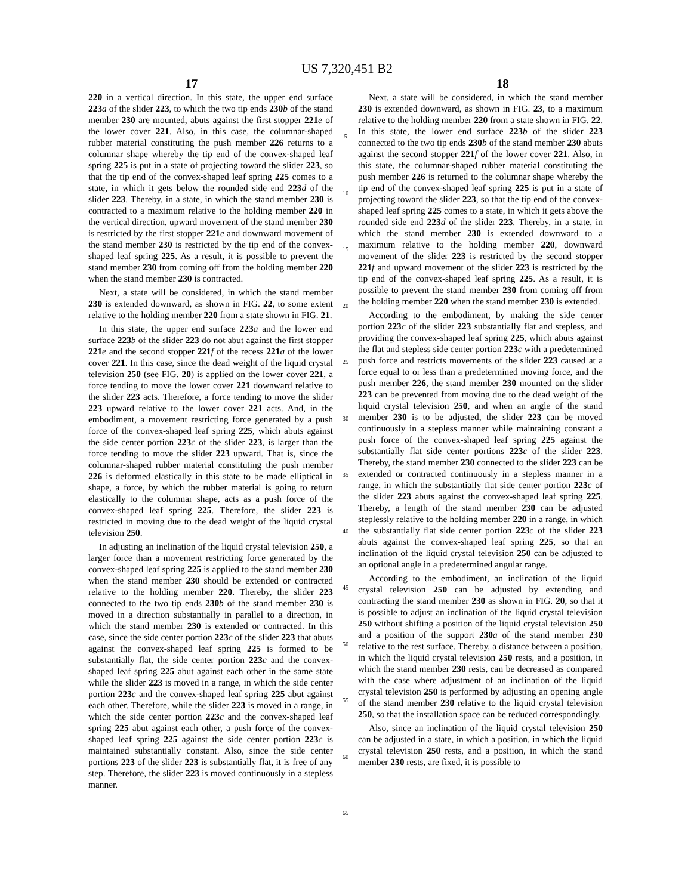US 7,320,451 B2
17 18
220 in a vertical direction. In this state, the upper end surface 223 a of the slider 223, to which the two tip ends 230 b of the stand member 230 are mounted, abuts against the first stopper 221 e of the lower cover 221. Also, in this case, the columnar-shaped rubber material constituting the push member 226 returns to a columnar shape whereby the tip end of the convex-shaped leaf spring 225 is put in a state of projecting toward the slider 223, so that the tip end of the convex-shaped leaf spring 225 comes to a state, in which it gets below the rounded side end 223 d of the slider 223. Thereby, in a state, in which the stand member 230 is contracted to a maximum relative to the holding member 220 in the vertical direction, upward movement of the stand member 230 is restricted by the first stopper 221 e and downward movement of the stand member 230 is restricted by the tip end of the convex-shaped leaf spring 225. As a result, it is possible to prevent the stand member 230 from coming off from the holding member 220 when the stand member 230 is contracted.
Next, a state will be considered, in which the stand member 230 is extended downward, as shown in FIG. 22, to some extent relative to the holding member 220 from a state shown in FIG. 21.
In this state, the upper end surface 223 a and the lower end surface 223 b of the slider 223 do not abut against the first stopper 221 e and the second stopper 221 f of the recess 221 a of the lower cover 221. In this case, since the dead weight of the liquid crystal television 250 (see FIG. 20) is applied on the lower cover 221, a force tending to move the lower cover 221 downward relative to the slider 223 acts. Therefore, a force tending to move the slider 223 upward relative to the lower cover 221 acts. And, in the embodiment, a movement restricting force generated by a push force of the convex-shaped leaf spring 225, which abuts against the side center portion 223 c of the slider 223, is larger than the force tending to move the slider 223 upward. That is, since the columnar-shaped rubber material constituting the push member 226 is deformed elastically in this state to be made elliptical in shape, a force, by which the rubber material is going to return elastically to the columnar shape, acts as a push force of the convex-shaped leaf spring 225. Therefore, the slider 223 is restricted in moving due to the dead weight of the liquid crystal television 250.
In adjusting an inclination of the liquid crystal television 250, a larger force than a movement restricting force generated by the convex-shaped leaf spring 225 is applied to the stand member 230 when the stand member 230 should be extended or contracted relative to the holding member 220. Thereby, the slider 223 connected to the two tip ends 230 b of the stand member 230 is moved in a direction substantially in parallel to a direction, in which the stand member 230 is extended or contracted. In this case, since the side center portion 223 c of the slider 223 that abuts against the convex-shaped leaf spring 225 is formed to be substantially flat, the side center portion 223 c and the convex-shaped leaf spring 225 abut against each other in the same state while the slider 223 is moved in a range, in which the side center portion 223 c and the convex-shaped leaf spring 225 abut against each other. Therefore, while the slider 223 is moved in a range, in which the side center portion 223 c and the convex-shaped leaf spring 225 abut against each other, a push force of the convex-shaped leaf spring 225 against the side center portion 223 c is maintained substantially constant. Also, since the side center portions 223 of the slider 223 is substantially flat, it is free of any step. Therefore, the slider 223 is moved continuously in a stepless manner.
5
10
15
20
25
30
35
40
45
50
55
60
65
Next, a state will be considered, in which the stand member 230 is extended downward, as shown in FIG. 23, to a maximum relative to the holding member 220 from a state shown in FIG. 22. In this state, the lower end surface 223 b of the slider 223 connected to the two tip ends 230 b of the stand member 230 abuts against the second stopper 221 f of the lower cover 221. Also, in this state, the columnar-shaped rubber material constituting the push member 226 is returned to the columnar shape whereby the tip end of the convex-shaped leaf spring 225 is put in a state of projecting toward the slider 223, so that the tip end of the convex-shaped leaf spring 225 comes to a state, in which it gets above the rounded side end 223 d of the slider 223. Thereby, in a state, in which the stand member 230 is extended downward to a maximum relative to the holding member 220, downward movement of the slider 223 is restricted by the second stopper 221 f and upward movement of the slider 223 is restricted by the tip end of the convex-shaped leaf spring 225. As a result, it is possible to prevent the stand member 230 from coming off from the holding member 220 when the stand member 230 is extended.
According to the embodiment, by making the side center portion 223 c of the slider 223 substantially flat and stepless, and providing the convex-shaped leaf spring 225, which abuts against the flat and stepless side center portion 223 c with a predetermined push force and restricts movements of the slider 223 caused at a force equal to or less than a predetermined moving force, and the push member 226, the stand member 230 mounted on the slider 223 can be prevented from moving due to the dead weight of the liquid crystal television 250, and when an angle of the stand member 230 is to be adjusted, the slider 223 can be moved continuously in a stepless manner while maintaining constant a push force of the convex-shaped leaf spring 225 against the substantially flat side center portions 223 c of the slider 223. Thereby, the stand member 230 connected to the slider 223 can be extended or contracted continuously in a stepless manner in a range, in which the substantially flat side center portion 223 c of the slider 223 abuts against the convex-shaped leaf spring 225. Thereby, a length of the stand member 230 can be adjusted steplessly relative to the holding member 220 in a range, in which the substantially flat side center portion 223 c of the slider 223 abuts against the convex-shaped leaf spring 225, so that an inclination of the liquid crystal television 250 can be adjusted to an optional angle in a predetermined angular range.
According to the embodiment, an inclination of the liquid crystal television 250 can be adjusted by extending and contracting the stand member 230 as shown in FIG. 20, so that it is possible to adjust an inclination of the liquid crystal television 250 without shifting a position of the liquid crystal television 250 and a position of the support 230 a of the stand member 230 relative to the rest surface. Thereby, a distance between a position, in which the liquid crystal television 250 rests, and a position, in which the stand member 230 rests, can be decreased as compared with the case where adjustment of an inclination of the liquid crystal television 250 is performed by adjusting an opening angle of the stand member 230 relative to the liquid crystal television 250, so that the installation space can be reduced correspondingly.
Also, since an inclination of the liquid crystal television 250 can be adjusted in a state, in which a position, in which the liquid crystal television 250 rests, and a position, in which the stand member 230 rests, are fixed, it is possible to